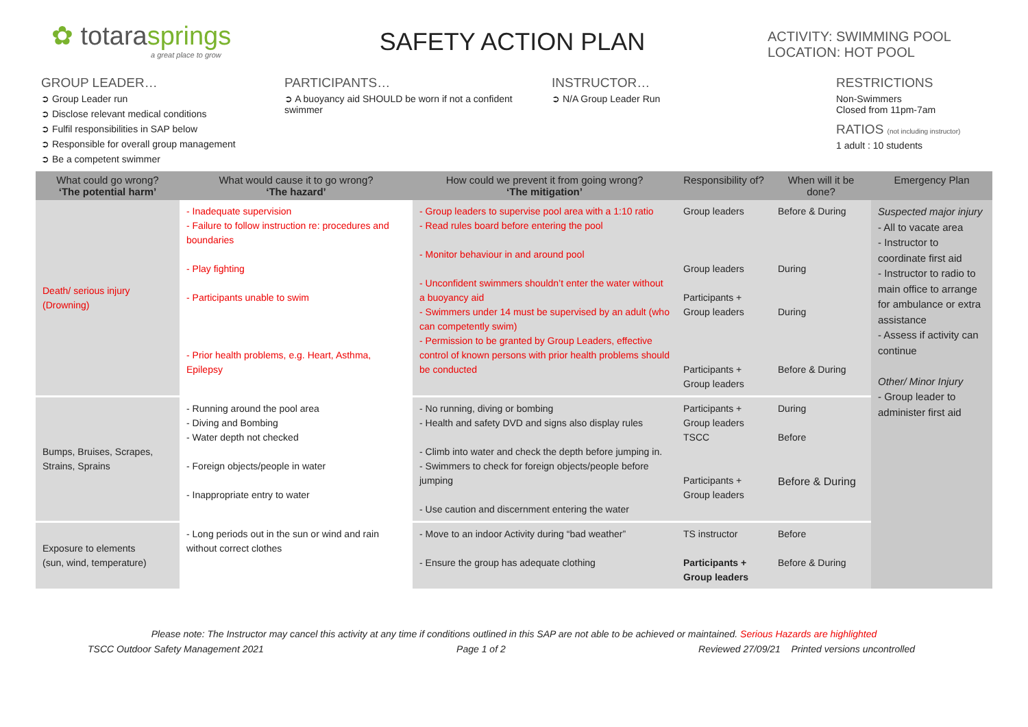✿ totarasprings
a great place to grow
SAFETY ACTION PLAN
ACTIVITY: SWIMMING POOL
LOCATION: HOT POOL
GROUP LEADER…
Group Leader run
Disclose relevant medical conditions
Fulfil responsibilities in SAP below
Responsible for overall group management
Be a competent swimmer
PARTICIPANTS…
A buoyancy aid SHOULD be worn if not a confident swimmer
INSTRUCTOR…
N/A Group Leader Run
RESTRICTIONS
Non-Swimmers
Closed from 11pm-7am
RATIOS (not including instructor)
1 adult : 10 students
| What could go wrong? ‘The potential harm’ | What would cause it to go wrong? ‘The hazard’ | How could we prevent it from going wrong? ‘The mitigation’ | Responsibility of? | When will it be done? | Emergency Plan |
| --- | --- | --- | --- | --- | --- |
| Death/ serious injury (Drowning) | - Inadequate supervision - Failure to follow instruction re: procedures and boundaries - Play fighting - Participants unable to swim - Prior health problems, e.g. Heart, Asthma, Epilepsy | - Group leaders to supervise pool area with a 1:10 ratio - Read rules board before entering the pool - Monitor behaviour in and around pool - Unconfident swimmers shouldn’t enter the water without a buoyancy aid - Swimmers under 14 must be supervised by an adult (who can competently swim) - Permission to be granted by Group Leaders, effective control of known persons with prior health problems should be conducted | Group leaders Group leaders Participants + Group leaders Participants + Group leaders | Before & During During During Before & During | Suspected major injury - All to vacate area - Instructor to coordinate first aid - Instructor to radio to main office to arrange for ambulance or extra assistance - Assess if activity can continue Other/ Minor Injury - Group leader to administer first aid |
| Bumps, Bruises, Scrapes, Strains, Sprains | - Running around the pool area - Diving and Bombing - Water depth not checked - Foreign objects/people in water - Inappropriate entry to water | - No running, diving or bombing - Health and safety DVD and signs also display rules - Climb into water and check the depth before jumping in. - Swimmers to check for foreign objects/people before jumping - Use caution and discernment entering the water | Participants + Group leaders TSCC Participants + Group leaders | During Before Before & During | |
| Exposure to elements (sun, wind, temperature) | - Long periods out in the sun or wind and rain without correct clothes | - Move to an indoor Activity during “bad weather” - Ensure the group has adequate clothing | TS instructor Participants + Group leaders | Before Before & During | |
Please note: The Instructor may cancel this activity at any time if conditions outlined in this SAP are not able to be achieved or maintained. Serious Hazards are highlighted
TSCC Outdoor Safety Management 2021 Page 1 of 2 Reviewed 27/09/21 Printed versions uncontrolled